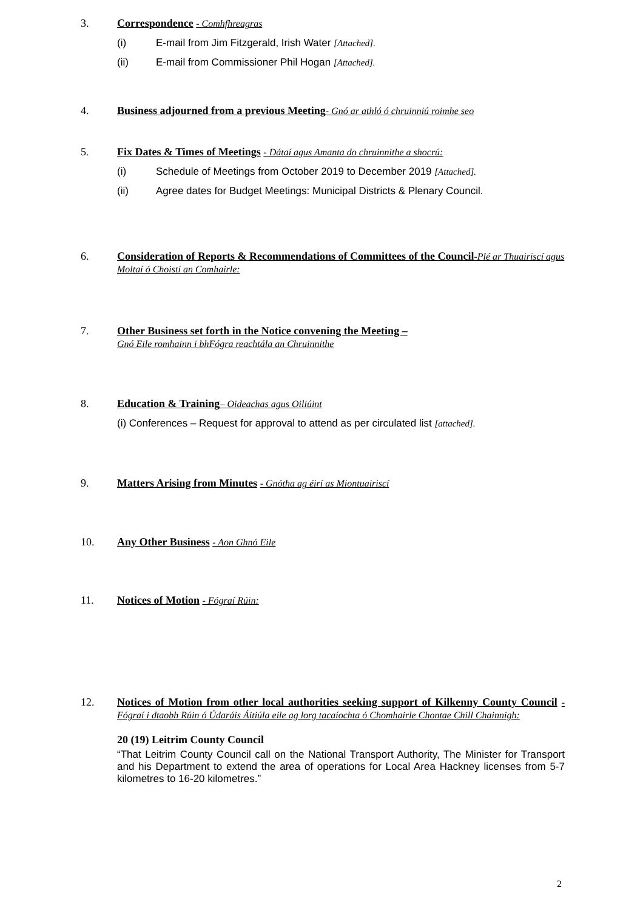3.
Correspondence - Comhfhreagras
(i) E-mail from Jim Fitzgerald, Irish Water [Attached].
(ii) E-mail from Commissioner Phil Hogan [Attached].
4.
Business adjourned from a previous Meeting- Gnó ar athló ó chruinniú roimhe seo
5.
Fix Dates & Times of Meetings - Dátaí agus Amanta do chruinnithe a shocrú:
(i) Schedule of Meetings from October 2019 to December 2019 [Attached].
(ii) Agree dates for Budget Meetings: Municipal Districts & Plenary Council.
6.
Consideration of Reports & Recommendations of Committees of the Council-Plé ar Thuairiscí agus Moltaí ó Choistí an Comhairle:
7.
Other Business set forth in the Notice convening the Meeting –
Gnó Eile romhainn i bhFógra reachtála an Chruinnithe
8.
Education & Training– Oideachas agus Oiliúint
(i) Conferences – Request for approval to attend as per circulated list [attached].
9. Matters Arising from Minutes - Gnótha ag éirí as Miontuairiscí
10. Any Other Business - Aon Ghnó Eile
11. Notices of Motion - Fógraí Rúin:
12.
Notices of Motion from other local authorities seeking support of Kilkenny County Council - Fógraí i dtaobh Rúin ó Údaráis Áitiúla eile ag lorg tacaíochta ó Chomhairle Chontae Chill Chainnigh:
20 (19) Leitrim County Council
“That Leitrim County Council call on the National Transport Authority, The Minister for Transport and his Department to extend the area of operations for Local Area Hackney licenses from 5-7 kilometres to 16-20 kilometres.”
2